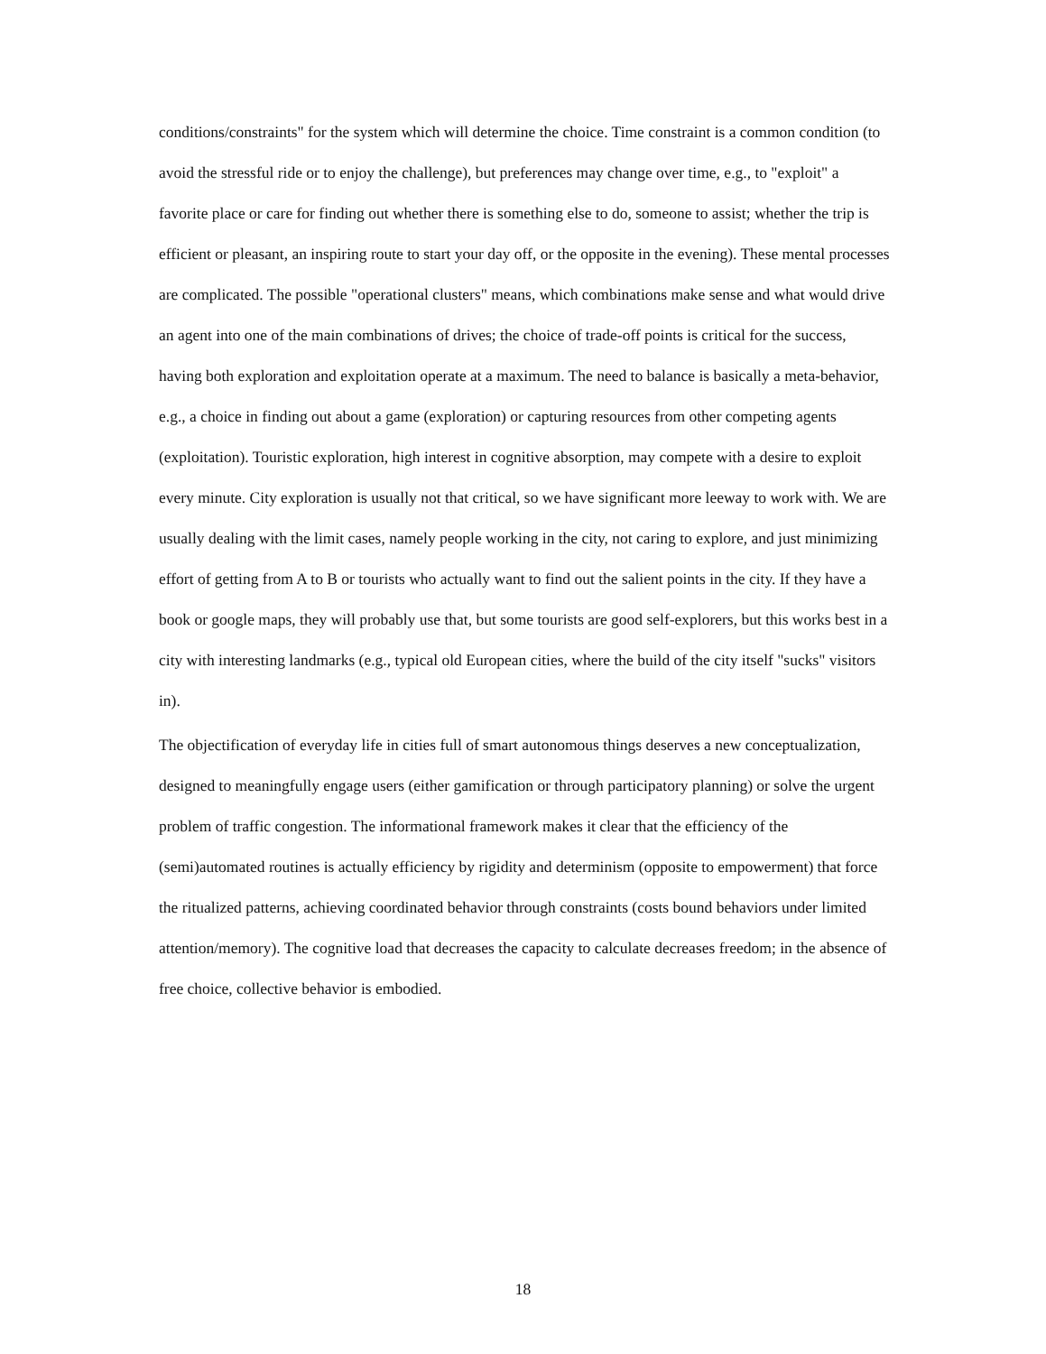conditions/constraints" for the system which will determine the choice. Time constraint is a common condition (to avoid the stressful ride or to enjoy the challenge), but preferences may change over time, e.g., to "exploit" a favorite place or care for finding out whether there is something else to do, someone to assist; whether the trip is efficient or pleasant, an inspiring route to start your day off, or the opposite in the evening). These mental processes are complicated. The possible "operational clusters" means, which combinations make sense and what would drive an agent into one of the main combinations of drives; the choice of trade-off points is critical for the success, having both exploration and exploitation operate at a maximum. The need to balance is basically a meta-behavior, e.g., a choice in finding out about a game (exploration) or capturing resources from other competing agents (exploitation). Touristic exploration, high interest in cognitive absorption, may compete with a desire to exploit every minute. City exploration is usually not that critical, so we have significant more leeway to work with. We are usually dealing with the limit cases, namely people working in the city, not caring to explore, and just minimizing effort of getting from A to B or tourists who actually want to find out the salient points in the city. If they have a book or google maps, they will probably use that, but some tourists are good self-explorers, but this works best in a city with interesting landmarks (e.g., typical old European cities, where the build of the city itself "sucks" visitors in).
The objectification of everyday life in cities full of smart autonomous things deserves a new conceptualization, designed to meaningfully engage users (either gamification or through participatory planning) or solve the urgent problem of traffic congestion. The informational framework makes it clear that the efficiency of the (semi)automated routines is actually efficiency by rigidity and determinism (opposite to empowerment) that force the ritualized patterns, achieving coordinated behavior through constraints (costs bound behaviors under limited attention/memory). The cognitive load that decreases the capacity to calculate decreases freedom; in the absence of free choice, collective behavior is embodied.
18